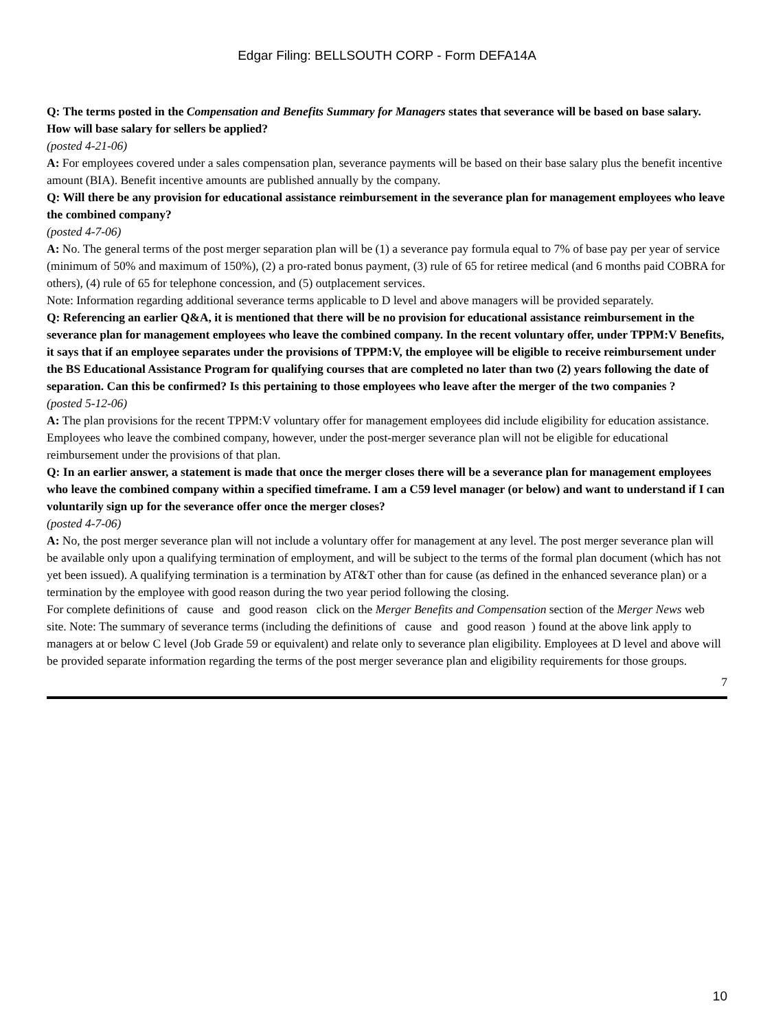Edgar Filing: BELLSOUTH CORP - Form DEFA14A
Q: The terms posted in the Compensation and Benefits Summary for Managers states that severance will be based on base salary. How will base salary for sellers be applied?
(posted 4-21-06)
A: For employees covered under a sales compensation plan, severance payments will be based on their base salary plus the benefit incentive amount (BIA). Benefit incentive amounts are published annually by the company.
Q: Will there be any provision for educational assistance reimbursement in the severance plan for management employees who leave the combined company?
(posted 4-7-06)
A: No. The general terms of the post merger separation plan will be (1) a severance pay formula equal to 7% of base pay per year of service (minimum of 50% and maximum of 150%), (2) a pro-rated bonus payment, (3) rule of 65 for retiree medical (and 6 months paid COBRA for others), (4) rule of 65 for telephone concession, and (5) outplacement services.
Note: Information regarding additional severance terms applicable to D level and above managers will be provided separately.
Q: Referencing an earlier Q&A, it is mentioned that there will be no provision for educational assistance reimbursement in the severance plan for management employees who leave the combined company. In the recent voluntary offer, under TPPM:V Benefits, it says that if an employee separates under the provisions of TPPM:V, the employee will be eligible to receive reimbursement under the BS Educational Assistance Program for qualifying courses that are completed no later than two (2) years following the date of separation. Can this be confirmed? Is this pertaining to those employees who leave after the merger of the two companies ?
(posted 5-12-06)
A: The plan provisions for the recent TPPM:V voluntary offer for management employees did include eligibility for education assistance. Employees who leave the combined company, however, under the post-merger severance plan will not be eligible for educational reimbursement under the provisions of that plan.
Q: In an earlier answer, a statement is made that once the merger closes there will be a severance plan for management employees who leave the combined company within a specified timeframe. I am a C59 level manager (or below) and want to understand if I can voluntarily sign up for the severance offer once the merger closes?
(posted 4-7-06)
A: No, the post merger severance plan will not include a voluntary offer for management at any level. The post merger severance plan will be available only upon a qualifying termination of employment, and will be subject to the terms of the formal plan document (which has not yet been issued). A qualifying termination is a termination by AT&T other than for cause (as defined in the enhanced severance plan) or a termination by the employee with good reason during the two year period following the closing.
For complete definitions of cause and good reason click on the Merger Benefits and Compensation section of the Merger News web site. Note: The summary of severance terms (including the definitions of cause and good reason ) found at the above link apply to managers at or below C level (Job Grade 59 or equivalent) and relate only to severance plan eligibility. Employees at D level and above will be provided separate information regarding the terms of the post merger severance plan and eligibility requirements for those groups.
7
10